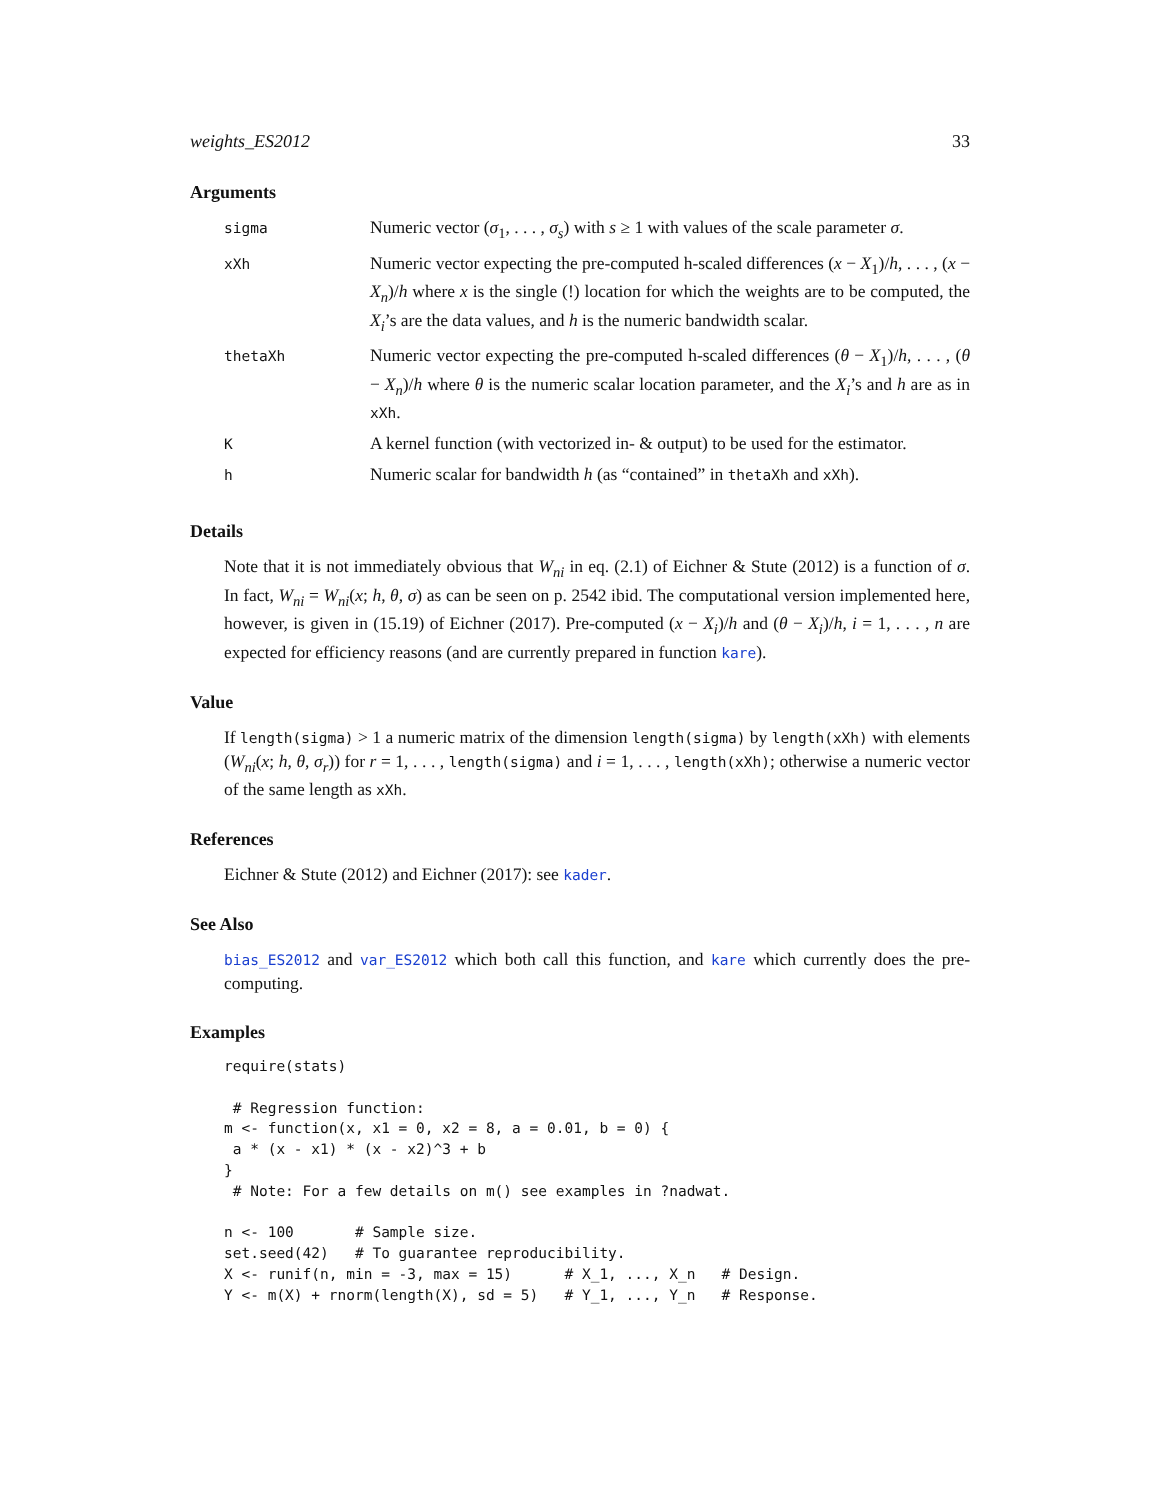weights_ES2012 33
Arguments
| sigma | Numeric vector ( σ<sub>1</sub>, . . . , σ<sub>s</sub> ) with s ≥ 1 with values of the scale parameter σ . |
| xXh | Numeric vector expecting the pre-computed h-scaled differences ( x − X<sub>1</sub>)/ h , . . . , ( x − X<sub>n</sub> )/ h where x is the single (!) location for which the weights are to be computed, the X<sub>i</sub> ’s are the data values, and h is the numeric bandwidth scalar. |
| thetaXh | Numeric vector expecting the pre-computed h-scaled differences ( θ − X<sub>1</sub>)/ h , . . . , ( θ − X<sub>n</sub> )/ h where θ is the numeric scalar location parameter, and the X<sub>i</sub> ’s and h are as in xXh . |
| K | A kernel function (with vectorized in- & output) to be used for the estimator. |
| h | Numeric scalar for bandwidth h (as “contained” in thetaXh and xXh ). |
Details
Note that it is not immediately obvious that W<sub>ni</sub> in eq. (2.1) of Eichner & Stute (2012) is a function of σ. In fact, W<sub>ni</sub> = W<sub>ni</sub>(x; h, θ, σ) as can be seen on p. 2542 ibid. The computational version implemented here, however, is given in (15.19) of Eichner (2017). Pre-computed (x − X<sub>i</sub>)/h and (θ − X<sub>i</sub>)/h, i = 1, . . . , n are expected for efficiency reasons (and are currently prepared in function kare).
Value
If length(sigma) > 1 a numeric matrix of the dimension length(sigma) by length(xXh) with elements (W<sub>ni</sub>(x; h, θ, σ<sub>r</sub>)) for r = 1, . . . , length(sigma) and i = 1, . . . , length(xXh); otherwise a numeric vector of the same length as xXh.
References
Eichner & Stute (2012) and Eichner (2017): see kader.
See Also
bias_ES2012 and var_ES2012 which both call this function, and kare which currently does the pre-computing.
Examples
require(stats)

 # Regression function:
m <- function(x, x1 = 0, x2 = 8, a = 0.01, b = 0) {
 a * (x - x1) * (x - x2)^3 + b
}
 # Note: For a few details on m() see examples in ?nadwat.

n <- 100       # Sample size.
set.seed(42)   # To guarantee reproducibility.
X <- runif(n, min = -3, max = 15)      # X_1, ..., X_n   # Design.
Y <- m(X) + rnorm(length(X), sd = 5)   # Y_1, ..., Y_n   # Response.